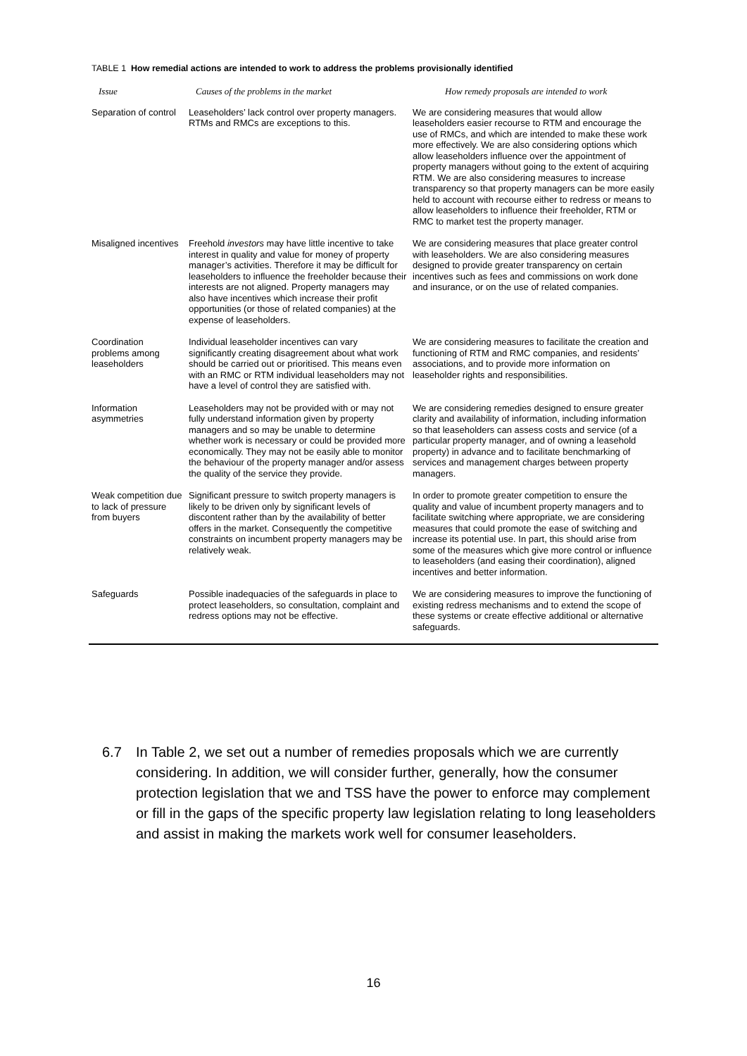TABLE 1 How remedial actions are intended to work to address the problems provisionally identified
| Issue | Causes of the problems in the market | How remedy proposals are intended to work |
| --- | --- | --- |
| Separation of control | Leaseholders’ lack control over property managers. RTMs and RMCs are exceptions to this. | We are considering measures that would allow leaseholders easier recourse to RTM and encourage the use of RMCs, and which are intended to make these work more effectively. We are also considering options which allow leaseholders influence over the appointment of property managers without going to the extent of acquiring RTM. We are also considering measures to increase transparency so that property managers can be more easily held to account with recourse either to redress or means to allow leaseholders to influence their freeholder, RTM or RMC to market test the property manager. |
| Misaligned incentives | Freehold investors may have little incentive to take interest in quality and value for money of property manager’s activities. Therefore it may be difficult for leaseholders to influence the freeholder because their interests are not aligned. Property managers may also have incentives which increase their profit opportunities (or those of related companies) at the expense of leaseholders. | We are considering measures that place greater control with leaseholders. We are also considering measures designed to provide greater transparency on certain incentives such as fees and commissions on work done and insurance, or on the use of related companies. |
| Coordination problems among leaseholders | Individual leaseholder incentives can vary significantly creating disagreement about what work should be carried out or prioritised. This means even with an RMC or RTM individual leaseholders may not have a level of control they are satisfied with. | We are considering measures to facilitate the creation and functioning of RTM and RMC companies, and residents’ associations, and to provide more information on leaseholder rights and responsibilities. |
| Information asymmetries | Leaseholders may not be provided with or may not fully understand information given by property managers and so may be unable to determine whether work is necessary or could be provided more economically. They may not be easily able to monitor the behaviour of the property manager and/or assess the quality of the service they provide. | We are considering remedies designed to ensure greater clarity and availability of information, including information so that leaseholders can assess costs and service (of a particular property manager, and of owning a leasehold property) in advance and to facilitate benchmarking of services and management charges between property managers. |
| Weak competition due to lack of pressure from buyers | Significant pressure to switch property managers is likely to be driven only by significant levels of discontent rather than by the availability of better offers in the market. Consequently the competitive constraints on incumbent property managers may be relatively weak. | In order to promote greater competition to ensure the quality and value of incumbent property managers and to facilitate switching where appropriate, we are considering measures that could promote the ease of switching and increase its potential use. In part, this should arise from some of the measures which give more control or influence to leaseholders (and easing their coordination), aligned incentives and better information. |
| Safeguards | Possible inadequacies of the safeguards in place to protect leaseholders, so consultation, complaint and redress options may not be effective. | We are considering measures to improve the functioning of existing redress mechanisms and to extend the scope of these systems or create effective additional or alternative safeguards. |
6.7 In Table 2, we set out a number of remedies proposals which we are currently considering. In addition, we will consider further, generally, how the consumer protection legislation that we and TSS have the power to enforce may complement or fill in the gaps of the specific property law legislation relating to long leaseholders and assist in making the markets work well for consumer leaseholders.
16